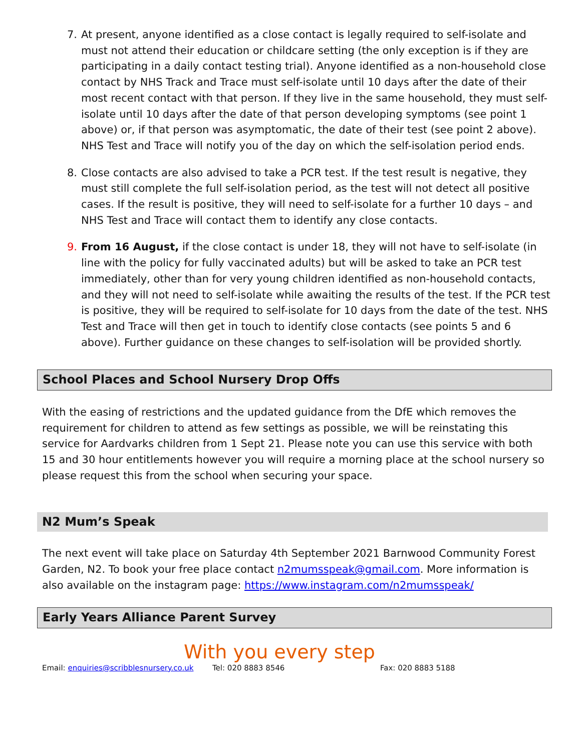7. At present, anyone identified as a close contact is legally required to self-isolate and must not attend their education or childcare setting (the only exception is if they are participating in a daily contact testing trial). Anyone identified as a non-household close contact by NHS Track and Trace must self-isolate until 10 days after the date of their most recent contact with that person. If they live in the same household, they must self-isolate until 10 days after the date of that person developing symptoms (see point 1 above) or, if that person was asymptomatic, the date of their test (see point 2 above). NHS Test and Trace will notify you of the day on which the self-isolation period ends.
8. Close contacts are also advised to take a PCR test. If the test result is negative, they must still complete the full self-isolation period, as the test will not detect all positive cases. If the result is positive, they will need to self-isolate for a further 10 days – and NHS Test and Trace will contact them to identify any close contacts.
9. From 16 August, if the close contact is under 18, they will not have to self-isolate (in line with the policy for fully vaccinated adults) but will be asked to take an PCR test immediately, other than for very young children identified as non-household contacts, and they will not need to self-isolate while awaiting the results of the test. If the PCR test is positive, they will be required to self-isolate for 10 days from the date of the test. NHS Test and Trace will then get in touch to identify close contacts (see points 5 and 6 above). Further guidance on these changes to self-isolation will be provided shortly.
School Places and School Nursery Drop Offs
With the easing of restrictions and the updated guidance from the DfE which removes the requirement for children to attend as few settings as possible, we will be reinstating this service for Aardvarks children from 1 Sept 21. Please note you can use this service with both 15 and 30 hour entitlements however you will require a morning place at the school nursery so please request this from the school when securing your space.
N2 Mum’s Speak
The next event will take place on Saturday 4th September 2021 Barnwood Community Forest Garden, N2. To book your free place contact n2mumsspeak@gmail.com. More information is also available on the instagram page: https://www.instagram.com/n2mumsspeak/
Early Years Alliance Parent Survey
With you every step
Email: enquiries@scribblesnursery.co.uk Tel: 020 8883 8546 Fax: 020 8883 5188